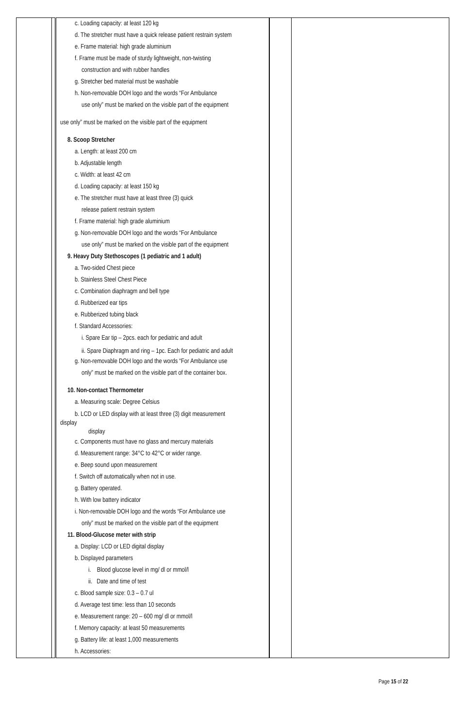| | | c. Loading capacity: at least 120 kg d. The stretcher must have a quick release patient restrain system e. Frame material: high grade aluminium f. Frame must be made of sturdy lightweight, non-twisting construction and with rubber handles g. Stretcher bed material must be washable h. Non-removable DOH logo and the words “For Ambulance use only” must be marked on the visible part of the equipment use only” must be marked on the visible part of the equipment 8. Scoop Stretcher a. Length: at least 200 cm b. Adjustable length c. Width: at least 42 cm d. Loading capacity: at least 150 kg e. The stretcher must have at least three (3) quick release patient restrain system f. Frame material: high grade aluminium g. Non-removable DOH logo and the words “For Ambulance use only” must be marked on the visible part of the equipment 9. Heavy Duty Stethoscopes (1 pediatric and 1 adult) a. Two-sided Chest piece b. Stainless Steel Chest Piece c. Combination diaphragm and bell type d. Rubberized ear tips e. Rubberized tubing black f. Standard Accessories: i. Spare Ear tip – 2pcs. each for pediatric and adult ii. Spare Diaphragm and ring – 1pc. Each for pediatric and adult g. Non-removable DOH logo and the words “For Ambulance use only” must be marked on the visible part of the container box. 10. Non-contact Thermometer a. Measuring scale: Degree Celsius b. LCD or LED display with at least three (3) digit measurement display display c. Components must have no glass and mercury materials d. Measurement range: 34°C to 42°C or wider range. e. Beep sound upon measurement f. Switch off automatically when not in use. g. Battery operated. h. With low battery indicator i. Non-removable DOH logo and the words “For Ambulance use only” must be marked on the visible part of the equipment 11. Blood-Glucose meter with strip a. Display: LCD or LED digital display b. Displayed parameters i. Blood glucose level in mg/ dl or mmol/l ii. Date and time of test c. Blood sample size: 0.3 – 0.7 ul d. Average test time: less than 10 seconds e. Measurement range: 20 – 600 mg/ dl or mmol/l f. Memory capacity: at least 50 measurements g. Battery life: at least 1,000 measurements h. Accessories: | | |
Page 15 of 22